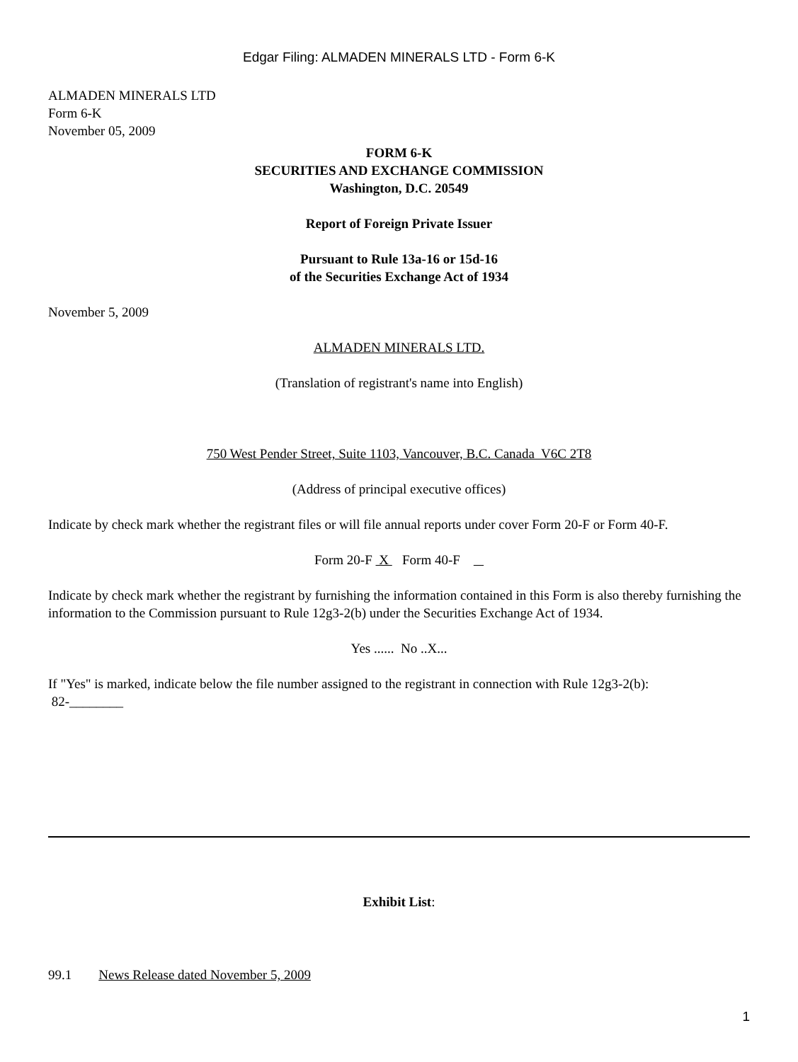Edgar Filing: ALMADEN MINERALS LTD - Form 6-K
ALMADEN MINERALS LTD
Form 6-K
November 05, 2009
FORM 6-K
SECURITIES AND EXCHANGE COMMISSION
Washington, D.C. 20549
Report of Foreign Private Issuer
Pursuant to Rule 13a-16 or 15d-16
of the Securities Exchange Act of 1934
November 5, 2009
ALMADEN MINERALS LTD.
(Translation of registrant's name into English)
750 West Pender Street, Suite 1103, Vancouver, B.C. Canada V6C 2T8
(Address of principal executive offices)
Indicate by check mark whether the registrant files or will file annual reports under cover Form 20-F or Form 40-F.
Form 20-F X Form 40-F
Indicate by check mark whether the registrant by furnishing the information contained in this Form is also thereby furnishing the information to the Commission pursuant to Rule 12g3-2(b) under the Securities Exchange Act of 1934.
Yes ...... No ..X...
If "Yes" is marked, indicate below the file number assigned to the registrant in connection with Rule 12g3-2(b):
82-________
Exhibit List:
99.1 News Release dated November 5, 2009
1